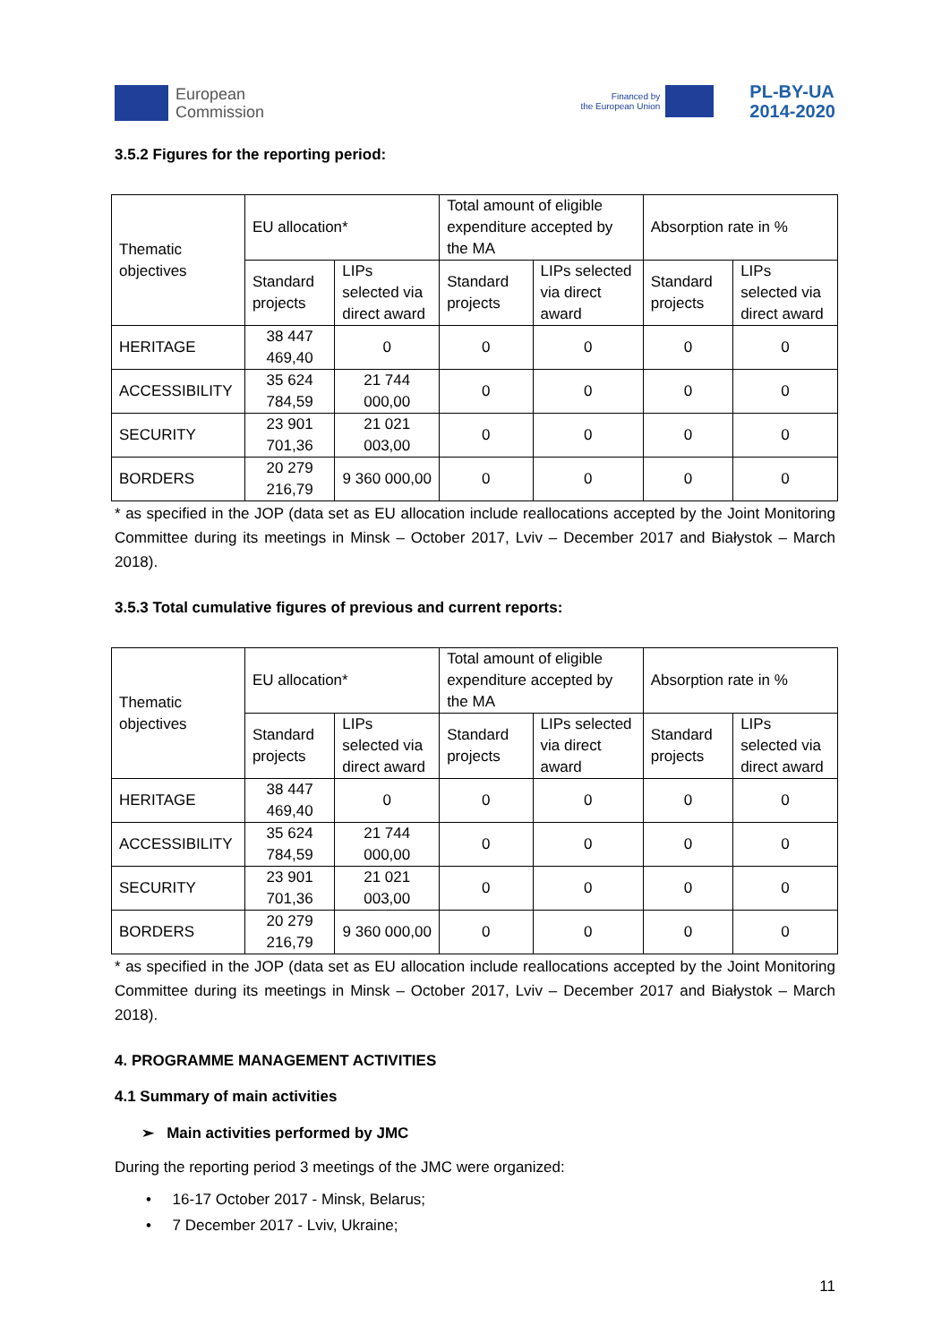European
Commission
Financed by
the European Union
PL-BY-UA
2014-2020
3.5.2 Figures for the reporting period:
| Thematic objectives | EU allocation* | | Total amount of eligible expenditure accepted by the MA | | Absorption rate in % | |
| --- | --- | --- | --- | --- | --- | --- |
| | Standard projects | LIPs selected via direct award | Standard projects | LIPs selected via direct award | Standard projects | LIPs selected via direct award |
| HERITAGE | 38 447 469,40 | 0 | 0 | 0 | 0 | 0 |
| ACCESSIBILITY | 35 624 784,59 | 21 744 000,00 | 0 | 0 | 0 | 0 |
| SECURITY | 23 901 701,36 | 21 021 003,00 | 0 | 0 | 0 | 0 |
| BORDERS | 20 279 216,79 | 9 360 000,00 | 0 | 0 | 0 | 0 |
* as specified in the JOP (data set as EU allocation include reallocations accepted by the Joint Monitoring Committee during its meetings in Minsk – October 2017, Lviv – December 2017 and Białystok – March 2018).
3.5.3 Total cumulative figures of previous and current reports:
| Thematic objectives | EU allocation* | | Total amount of eligible expenditure accepted by the MA | | Absorption rate in % | |
| --- | --- | --- | --- | --- | --- | --- |
| | Standard projects | LIPs selected via direct award | Standard projects | LIPs selected via direct award | Standard projects | LIPs selected via direct award |
| HERITAGE | 38 447 469,40 | 0 | 0 | 0 | 0 | 0 |
| ACCESSIBILITY | 35 624 784,59 | 21 744 000,00 | 0 | 0 | 0 | 0 |
| SECURITY | 23 901 701,36 | 21 021 003,00 | 0 | 0 | 0 | 0 |
| BORDERS | 20 279 216,79 | 9 360 000,00 | 0 | 0 | 0 | 0 |
* as specified in the JOP (data set as EU allocation include reallocations accepted by the Joint Monitoring Committee during its meetings in Minsk – October 2017, Lviv – December 2017 and Białystok – March 2018).
4. PROGRAMME MANAGEMENT ACTIVITIES
4.1 Summary of main activities
➢ Main activities performed by JMC
During the reporting period 3 meetings of the JMC were organized:
• 16-17 October 2017 - Minsk, Belarus;
• 7 December 2017 - Lviv, Ukraine;
11